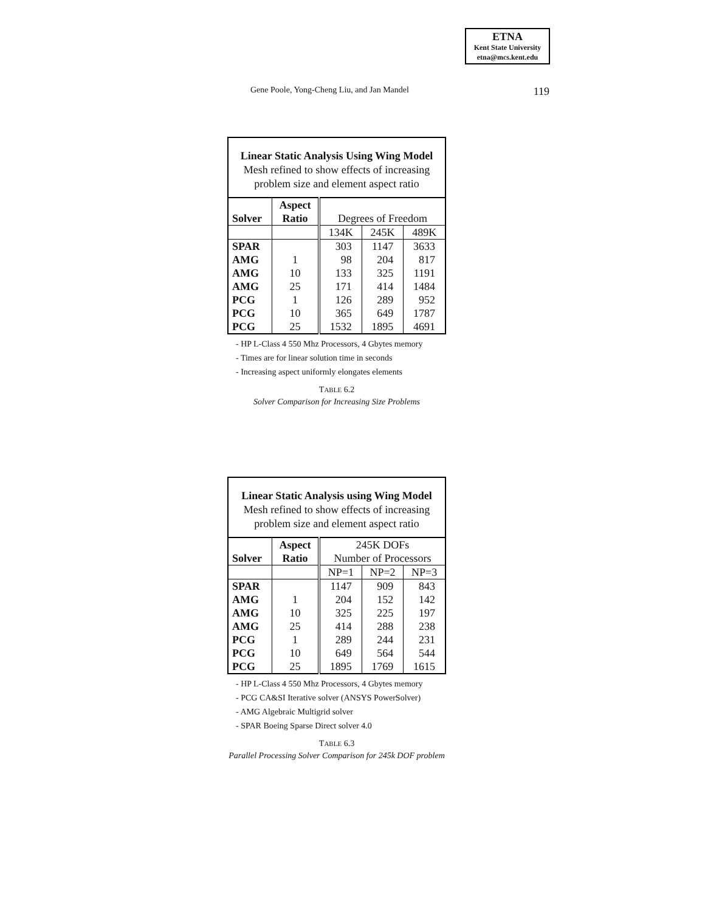ETNA
Kent State University
etna@mcs.kent.edu
Gene Poole, Yong-Cheng Liu, and Jan Mandel 119
| Linear Static Analysis Using Wing Model Mesh refined to show effects of increasing problem size and element aspect ratio | | | | |
| | Aspect | | | |
| Solver | Ratio | Degrees of Freedom | | |
| | | 134K | 245K | 489K |
| SPAR | | 303 | 1147 | 3633 |
| AMG | 1 | 98 | 204 | 817 |
| AMG | 10 | 133 | 325 | 1191 |
| AMG | 25 | 171 | 414 | 1484 |
| PCG | 1 | 126 | 289 | 952 |
| PCG | 10 | 365 | 649 | 1787 |
| PCG | 25 | 1532 | 1895 | 4691 |
- HP L-Class 4 550 Mhz Processors, 4 Gbytes memory
- Times are for linear solution time in seconds
- Increasing aspect uniformly elongates elements
TABLE 6.2
Solver Comparison for Increasing Size Problems
| Linear Static Analysis using Wing Model Mesh refined to show effects of increasing problem size and element aspect ratio | | | | |
| | Aspect | 245K DOFs | | |
| Solver | Ratio | Number of Processors | | |
| | | NP=1 | NP=2 | NP=3 |
| SPAR | | 1147 | 909 | 843 |
| AMG | 1 | 204 | 152 | 142 |
| AMG | 10 | 325 | 225 | 197 |
| AMG | 25 | 414 | 288 | 238 |
| PCG | 1 | 289 | 244 | 231 |
| PCG | 10 | 649 | 564 | 544 |
| PCG | 25 | 1895 | 1769 | 1615 |
- HP L-Class 4 550 Mhz Processors, 4 Gbytes memory
- PCG CA&SI Iterative solver (ANSYS PowerSolver)
- AMG Algebraic Multigrid solver
- SPAR Boeing Sparse Direct solver 4.0
TABLE 6.3
Parallel Processing Solver Comparison for 245k DOF problem